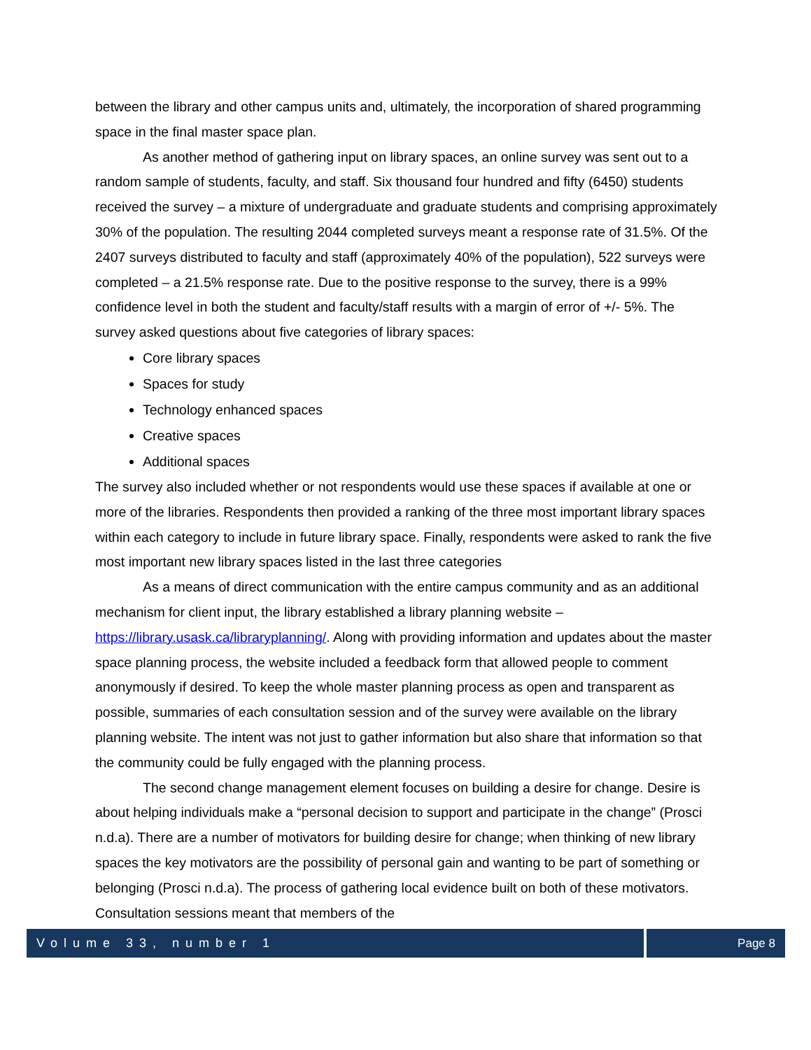between the library and other campus units and, ultimately, the incorporation of shared programming space in the final master space plan.
As another method of gathering input on library spaces, an online survey was sent out to a random sample of students, faculty, and staff. Six thousand four hundred and fifty (6450) students received the survey – a mixture of undergraduate and graduate students and comprising approximately 30% of the population. The resulting 2044 completed surveys meant a response rate of 31.5%. Of the 2407 surveys distributed to faculty and staff (approximately 40% of the population), 522 surveys were completed – a 21.5% response rate. Due to the positive response to the survey, there is a 99% confidence level in both the student and faculty/staff results with a margin of error of +/- 5%. The survey asked questions about five categories of library spaces:
Core library spaces
Spaces for study
Technology enhanced spaces
Creative spaces
Additional spaces
The survey also included whether or not respondents would use these spaces if available at one or more of the libraries. Respondents then provided a ranking of the three most important library spaces within each category to include in future library space. Finally, respondents were asked to rank the five most important new library spaces listed in the last three categories
As a means of direct communication with the entire campus community and as an additional mechanism for client input, the library established a library planning website – https://library.usask.ca/libraryplanning/. Along with providing information and updates about the master space planning process, the website included a feedback form that allowed people to comment anonymously if desired. To keep the whole master planning process as open and transparent as possible, summaries of each consultation session and of the survey were available on the library planning website. The intent was not just to gather information but also share that information so that the community could be fully engaged with the planning process.
The second change management element focuses on building a desire for change. Desire is about helping individuals make a “personal decision to support and participate in the change” (Prosci n.d.a). There are a number of motivators for building desire for change; when thinking of new library spaces the key motivators are the possibility of personal gain and wanting to be part of something or belonging (Prosci n.d.a). The process of gathering local evidence built on both of these motivators. Consultation sessions meant that members of the
Volume 33, number 1 Page 8